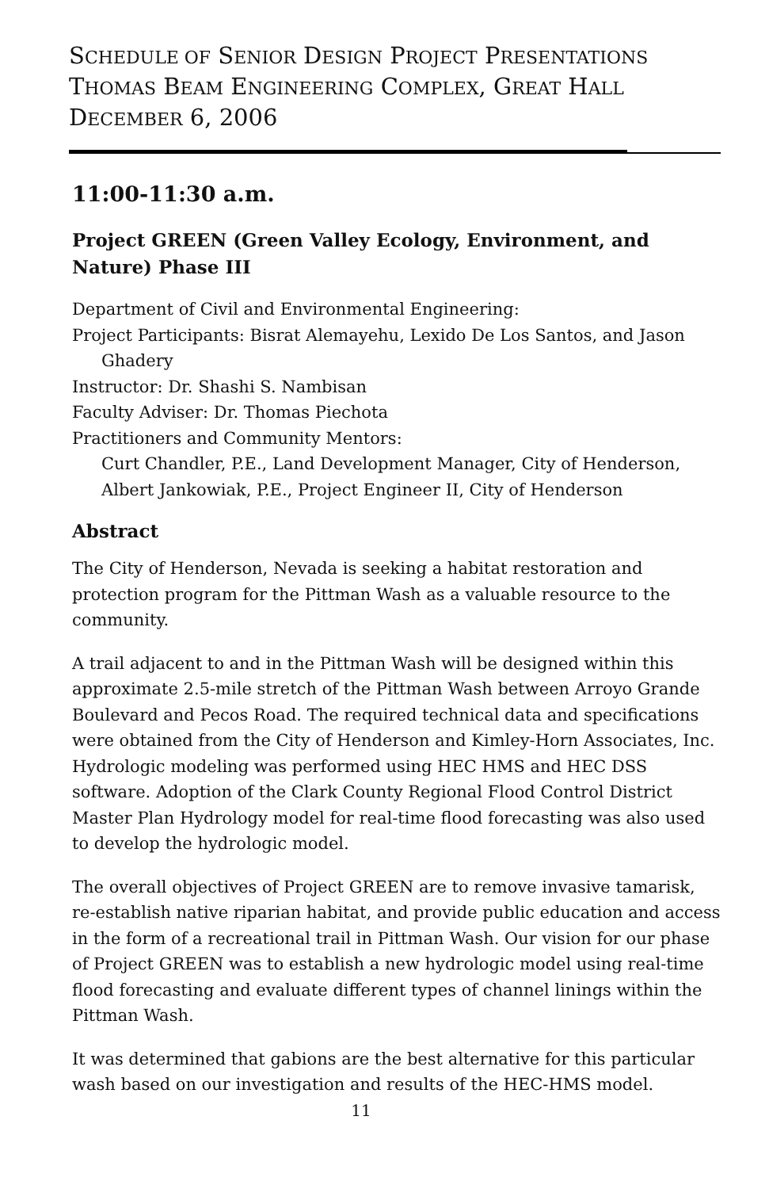SCHEDULE OF SENIOR DESIGN PROJECT PRESENTATIONS
THOMAS BEAM ENGINEERING COMPLEX, GREAT HALL
DECEMBER 6, 2006
11:00-11:30 a.m.
Project GREEN (Green Valley Ecology, Environment, and Nature) Phase III
Department of Civil and Environmental Engineering:
Project Participants: Bisrat Alemayehu, Lexido De Los Santos, and Jason
Ghadery
Instructor: Dr. Shashi S. Nambisan
Faculty Adviser: Dr. Thomas Piechota
Practitioners and Community Mentors:
Curt Chandler, P.E., Land Development Manager, City of Henderson,
Albert Jankowiak, P.E., Project Engineer II, City of Henderson
Abstract
The City of Henderson, Nevada is seeking a habitat restoration and protection program for the Pittman Wash as a valuable resource to the community.
A trail adjacent to and in the Pittman Wash will be designed within this approximate 2.5-mile stretch of the Pittman Wash between Arroyo Grande Boulevard and Pecos Road. The required technical data and specifications were obtained from the City of Henderson and Kimley-Horn Associates, Inc. Hydrologic modeling was performed using HEC HMS and HEC DSS software. Adoption of the Clark County Regional Flood Control District Master Plan Hydrology model for real-time flood forecasting was also used to develop the hydrologic model.
The overall objectives of Project GREEN are to remove invasive tamarisk, re-establish native riparian habitat, and provide public education and access in the form of a recreational trail in Pittman Wash. Our vision for our phase of Project GREEN was to establish a new hydrologic model using real-time flood forecasting and evaluate different types of channel linings within the Pittman Wash.
It was determined that gabions are the best alternative for this particular wash based on our investigation and results of the HEC-HMS model.
11